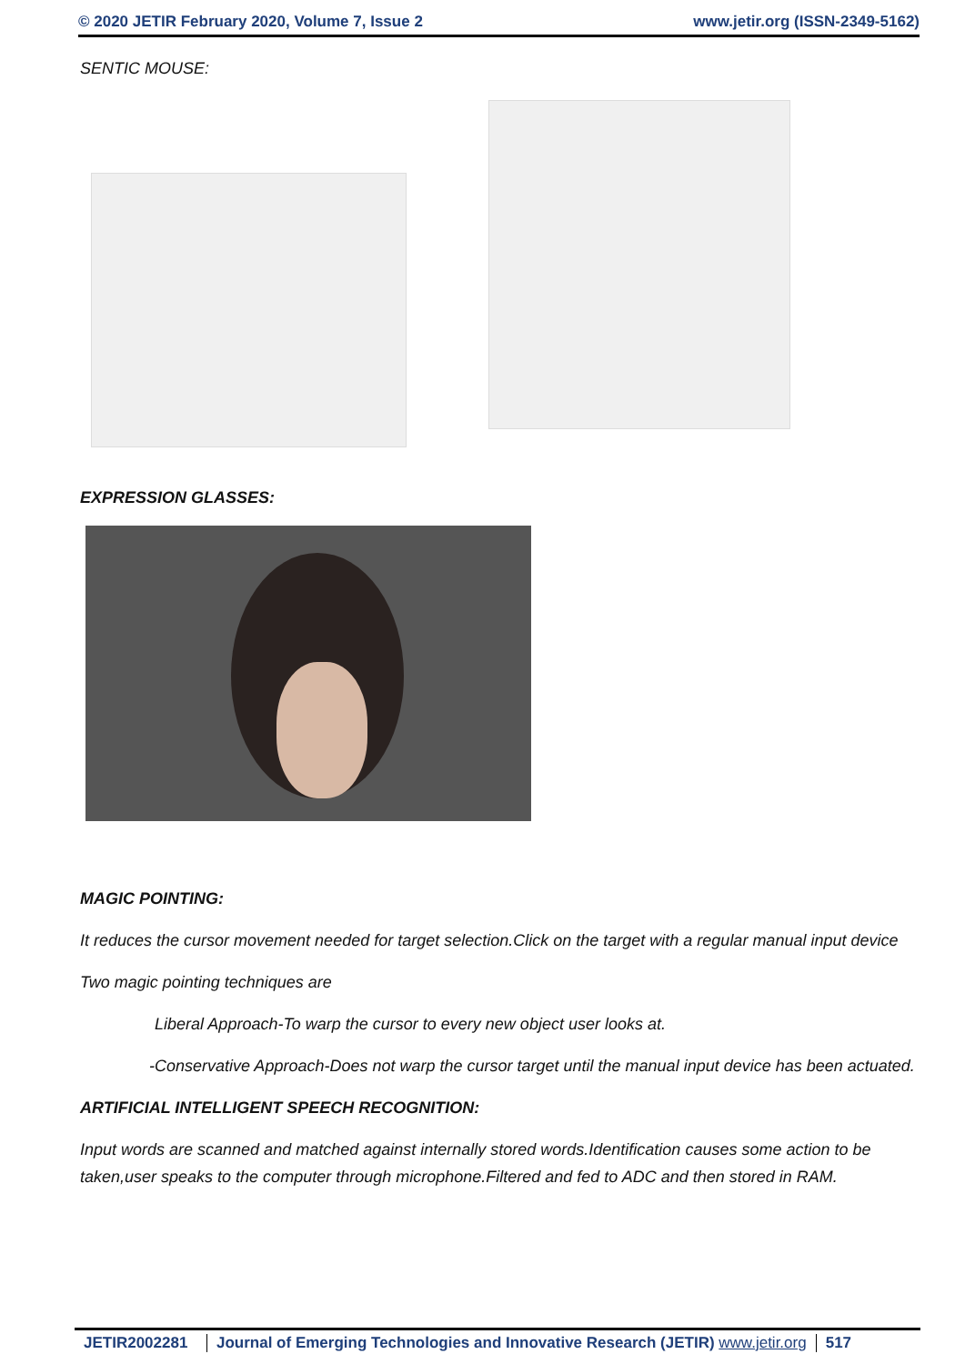© 2020 JETIR February 2020, Volume 7, Issue 2 www.jetir.org (ISSN-2349-5162)
SENTIC MOUSE:
EXPRESSION GLASSES:
MAGIC POINTING:
It reduces the cursor movement needed for target selection.Click on the target with a regular manual input device
Two magic pointing techniques are
Liberal Approach-To warp the cursor to every new object user looks at.
-Conservative Approach-Does not warp the cursor target until the manual input device has been actuated.
ARTIFICIAL INTELLIGENT SPEECH RECOGNITION:
Input words are scanned and matched against internally stored words.Identification causes some action to be taken,user speaks to the computer through microphone.Filtered and fed to ADC and then stored in RAM.
JETIR2002281 Journal of Emerging Technologies and Innovative Research (JETIR) www.jetir.org
517